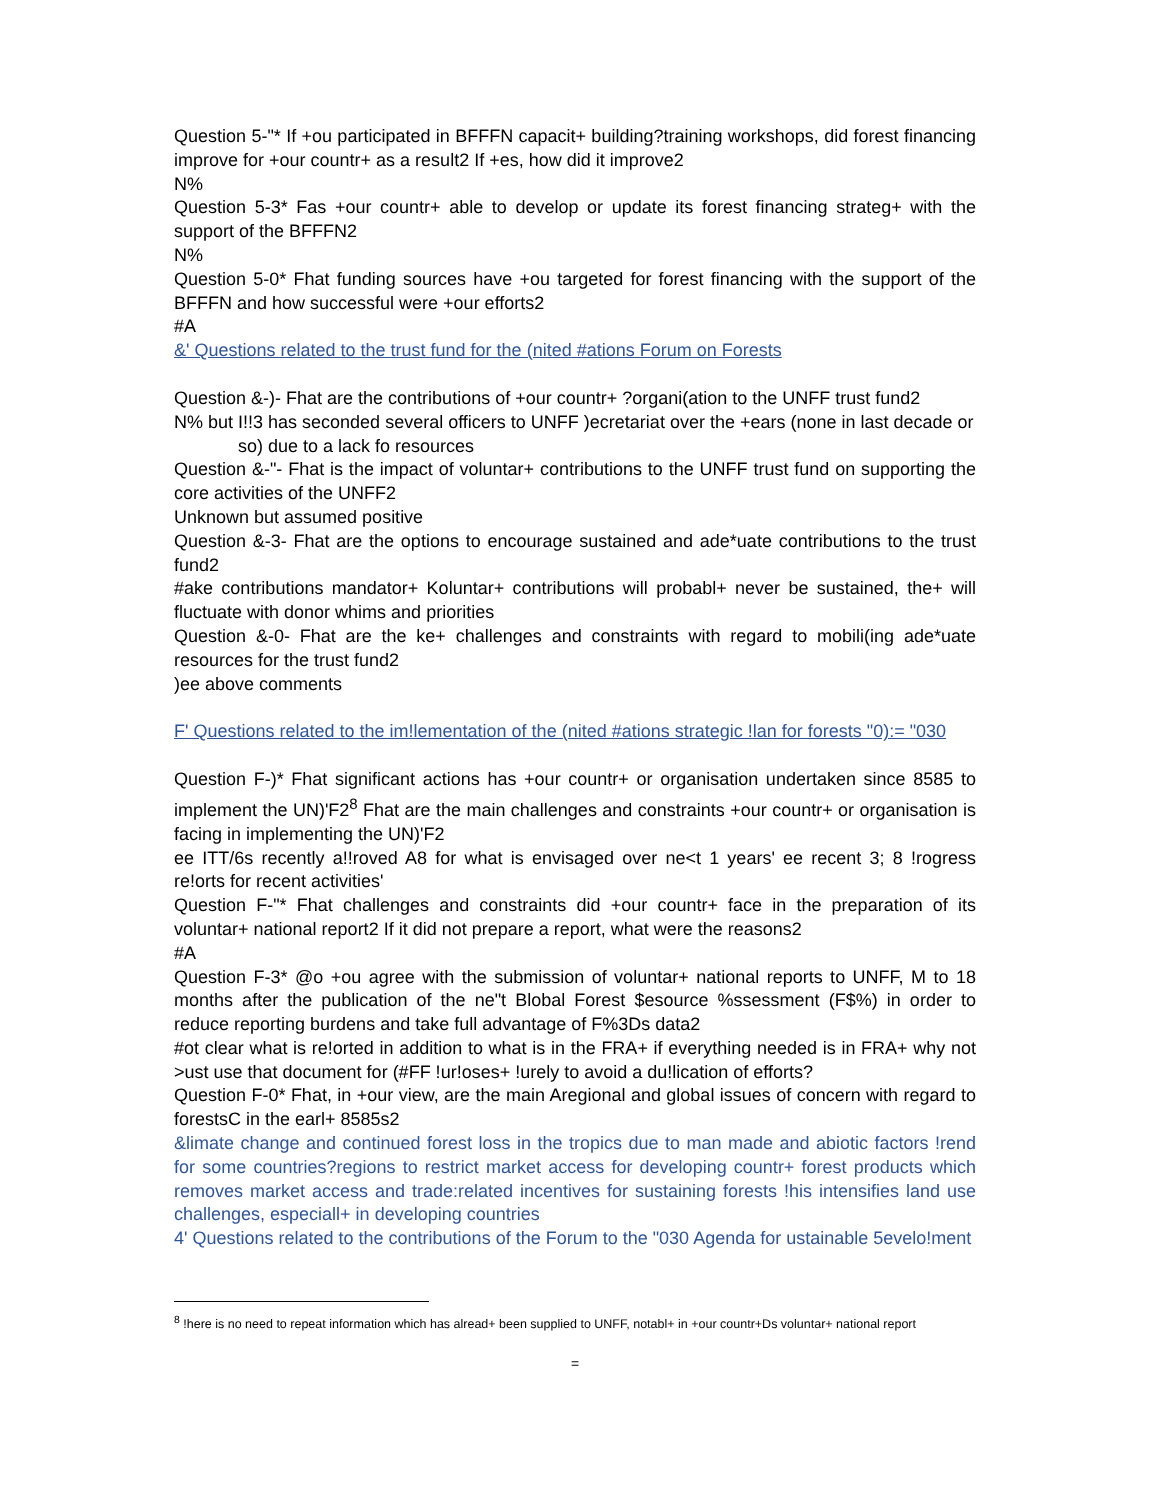Question 5-"* If +ou participated in BFFFN capacit+ building?training workshops, did forest financing improve for +our countr+ as a result2 If +es, how did it improve2
N%
Question 5-3* Fas +our countr+ able to develop or update its forest financing strateg+ with the support of the BFFFN2
N%
Question 5-0* Fhat funding sources have +ou targeted for forest financing with the support of the BFFFN and how successful were +our efforts2
#A
&' Questions related to the trust fund for the (nited #ations Forum on Forests
Question &-)- Fhat are the contributions of +our countr+ ?organi(ation to the UNFF trust fund2
N% but I!!3 has seconded several officers to UNFF )ecretariat over the +ears (none in last decade or
so) due to a lack fo resources
Question &-"- Fhat is the impact of voluntar+ contributions to the UNFF trust fund on supporting the core activities of the UNFF2
Unknown but assumed positive
Question &-3- Fhat are the options to encourage sustained and ade*uate contributions to the trust fund2
#ake contributions mandator+ Koluntar+ contributions will probabl+ never be sustained, the+ will fluctuate with donor whims and priorities
Question &-0- Fhat are the ke+ challenges and constraints with regard to mobili(ing ade*uate resources for the trust fund2
)ee above comments
F' Questions related to the im!lementation of the (nited #ations strategic !lan for forests "0):= "030
Question F-)* Fhat significant actions has +our countr+ or organisation undertaken since 8585 to implement the UN)'F2<sup>8</sup> Fhat are the main challenges and constraints +our countr+ or organisation is facing in implementing the UN)'F2
ee ITT/6s recently a!!roved A8 for what is envisaged over ne<t 1 years' ee recent 3; 8 !rogress re!orts for recent activities'
Question F-"* Fhat challenges and constraints did +our countr+ face in the preparation of its voluntar+ national report2 If it did not prepare a report, what were the reasons2
#A
Question F-3* @o +ou agree with the submission of voluntar+ national reports to UNFF, M to 18 months after the publication of the ne"t Blobal Forest $esource %ssessment (F$%) in order to reduce reporting burdens and take full advantage of F%3Ds data2
#ot clear what is re!orted in addition to what is in the FRA+ if everything needed is in FRA+ why not >ust use that document for (#FF !ur!oses+ !urely to avoid a du!lication of efforts?
Question F-0* Fhat, in +our view, are the main Aregional and global issues of concern with regard to forestsC in the earl+ 8585s2
&limate change and continued forest loss in the tropics due to man made and abiotic factors !rend for some countries?regions to restrict market access for developing countr+ forest products which removes market access and trade:related incentives for sustaining forests !his intensifies land use challenges, especiall+ in developing countries
4' Questions related to the contributions of the Forum to the "030 Agenda for ustainable 5evelo!ment
<sup>8</sup> !here is no need to repeat information which has alread+ been supplied to UNFF, notabl+ in +our countr+Ds voluntar+ national report
=